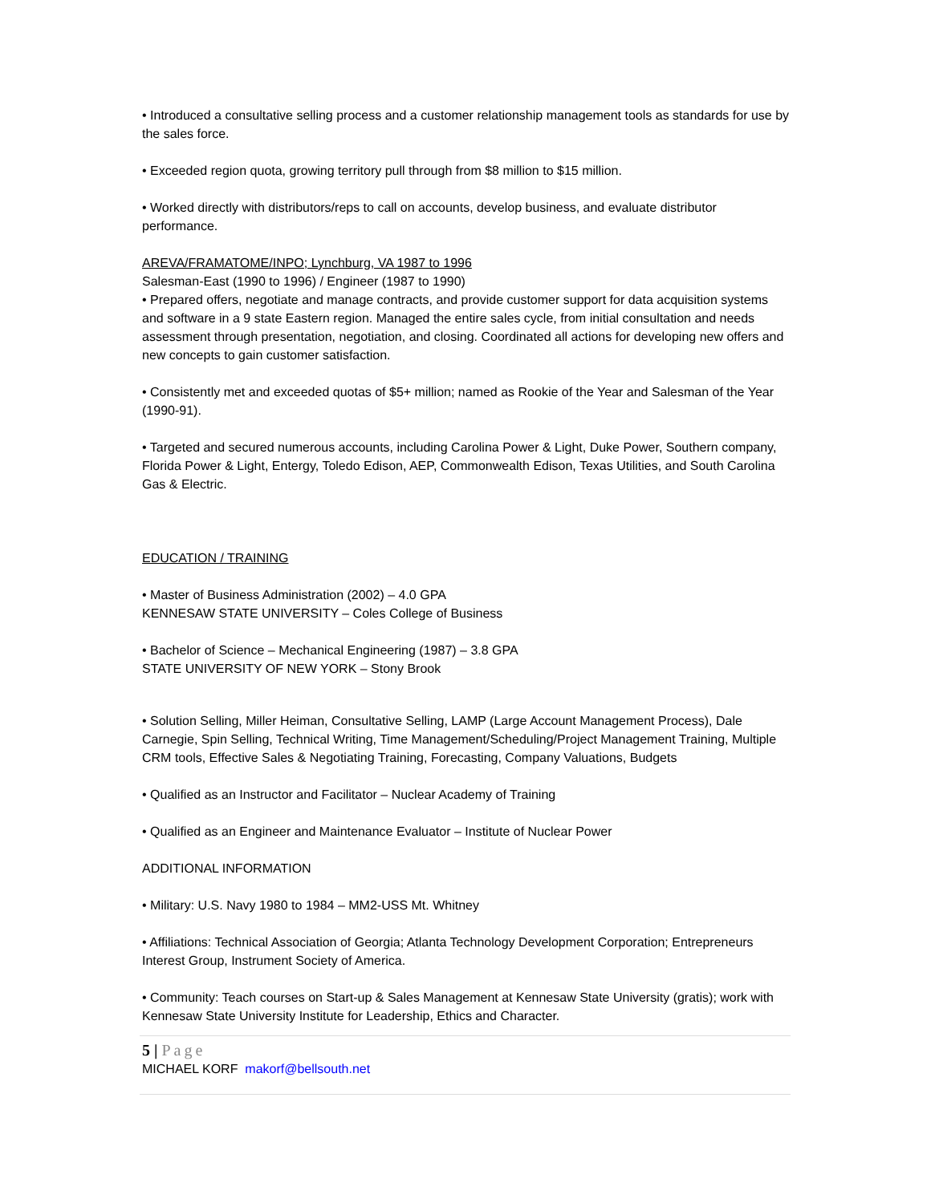• Introduced a consultative selling process and a customer relationship management tools as standards for use by the sales force.
• Exceeded region quota, growing territory pull through from $8 million to $15 million.
• Worked directly with distributors/reps to call on accounts, develop business, and evaluate distributor performance.
AREVA/FRAMATOME/INPO; Lynchburg, VA 1987 to 1996
Salesman-East (1990 to 1996) / Engineer (1987 to 1990)
• Prepared offers, negotiate and manage contracts, and provide customer support for data acquisition systems and software in a 9 state Eastern region. Managed the entire sales cycle, from initial consultation and needs assessment through presentation, negotiation, and closing. Coordinated all actions for developing new offers and new concepts to gain customer satisfaction.
• Consistently met and exceeded quotas of $5+ million; named as Rookie of the Year and Salesman of the Year (1990-91).
• Targeted and secured numerous accounts, including Carolina Power & Light, Duke Power, Southern company, Florida Power & Light, Entergy, Toledo Edison, AEP, Commonwealth Edison, Texas Utilities, and South Carolina Gas & Electric.
EDUCATION / TRAINING
• Master of Business Administration (2002) – 4.0 GPA
KENNESAW STATE UNIVERSITY – Coles College of Business
• Bachelor of Science – Mechanical Engineering (1987) – 3.8 GPA
STATE UNIVERSITY OF NEW YORK – Stony Brook
• Solution Selling, Miller Heiman, Consultative Selling, LAMP (Large Account Management Process), Dale Carnegie, Spin Selling, Technical Writing, Time Management/Scheduling/Project Management Training, Multiple CRM tools, Effective Sales & Negotiating Training, Forecasting, Company Valuations, Budgets
• Qualified as an Instructor and Facilitator – Nuclear Academy of Training
• Qualified as an Engineer and Maintenance Evaluator – Institute of Nuclear Power
ADDITIONAL INFORMATION
• Military: U.S. Navy 1980 to 1984 – MM2-USS Mt. Whitney
• Affiliations: Technical Association of Georgia; Atlanta Technology Development Corporation; Entrepreneurs Interest Group, Instrument Society of America.
• Community: Teach courses on Start-up & Sales Management at Kennesaw State University (gratis); work with Kennesaw State University Institute for Leadership, Ethics and Character.
5 | Page
MICHAEL KORF makorf@bellsouth.net